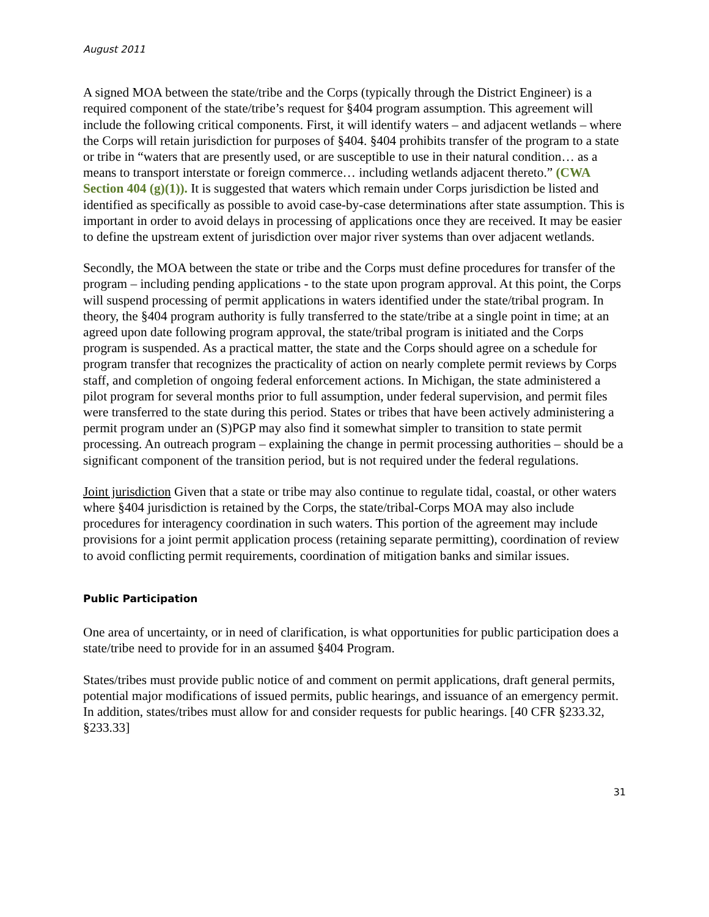August 2011
A signed MOA between the state/tribe and the Corps (typically through the District Engineer) is a required component of the state/tribe’s request for §404 program assumption. This agreement will include the following critical components. First, it will identify waters – and adjacent wetlands – where the Corps will retain jurisdiction for purposes of §404. §404 prohibits transfer of the program to a state or tribe in “waters that are presently used, or are susceptible to use in their natural condition… as a means to transport interstate or foreign commerce… including wetlands adjacent thereto.” (CWA Section 404 (g)(1)). It is suggested that waters which remain under Corps jurisdiction be listed and identified as specifically as possible to avoid case-by-case determinations after state assumption. This is important in order to avoid delays in processing of applications once they are received. It may be easier to define the upstream extent of jurisdiction over major river systems than over adjacent wetlands.
Secondly, the MOA between the state or tribe and the Corps must define procedures for transfer of the program – including pending applications - to the state upon program approval. At this point, the Corps will suspend processing of permit applications in waters identified under the state/tribal program. In theory, the §404 program authority is fully transferred to the state/tribe at a single point in time; at an agreed upon date following program approval, the state/tribal program is initiated and the Corps program is suspended. As a practical matter, the state and the Corps should agree on a schedule for program transfer that recognizes the practicality of action on nearly complete permit reviews by Corps staff, and completion of ongoing federal enforcement actions. In Michigan, the state administered a pilot program for several months prior to full assumption, under federal supervision, and permit files were transferred to the state during this period. States or tribes that have been actively administering a permit program under an (S)PGP may also find it somewhat simpler to transition to state permit processing. An outreach program – explaining the change in permit processing authorities – should be a significant component of the transition period, but is not required under the federal regulations.
Joint jurisdiction Given that a state or tribe may also continue to regulate tidal, coastal, or other waters where §404 jurisdiction is retained by the Corps, the state/tribal-Corps MOA may also include procedures for interagency coordination in such waters. This portion of the agreement may include provisions for a joint permit application process (retaining separate permitting), coordination of review to avoid conflicting permit requirements, coordination of mitigation banks and similar issues.
Public Participation
One area of uncertainty, or in need of clarification, is what opportunities for public participation does a state/tribe need to provide for in an assumed §404 Program.
States/tribes must provide public notice of and comment on permit applications, draft general permits, potential major modifications of issued permits, public hearings, and issuance of an emergency permit. In addition, states/tribes must allow for and consider requests for public hearings. [40 CFR §233.32, §233.33]
31